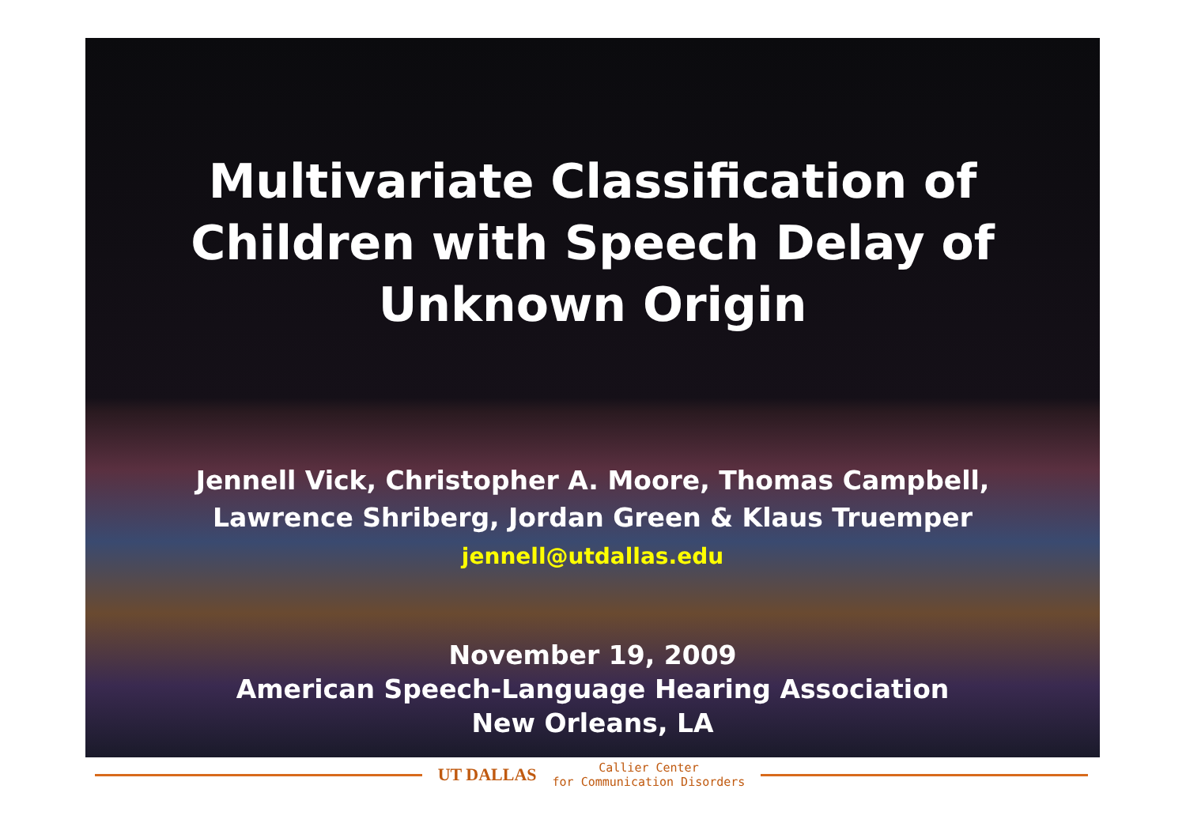Multivariate Classification of
Children with Speech Delay of
Unknown Origin
Jennell Vick, Christopher A. Moore, Thomas Campbell,
Lawrence Shriberg, Jordan Green & Klaus Truemper
jennell@utdallas.edu
November 19, 2009
American Speech-Language Hearing Association
New Orleans, LA
UT DALLAS
Callier Center
for Communication Disorders